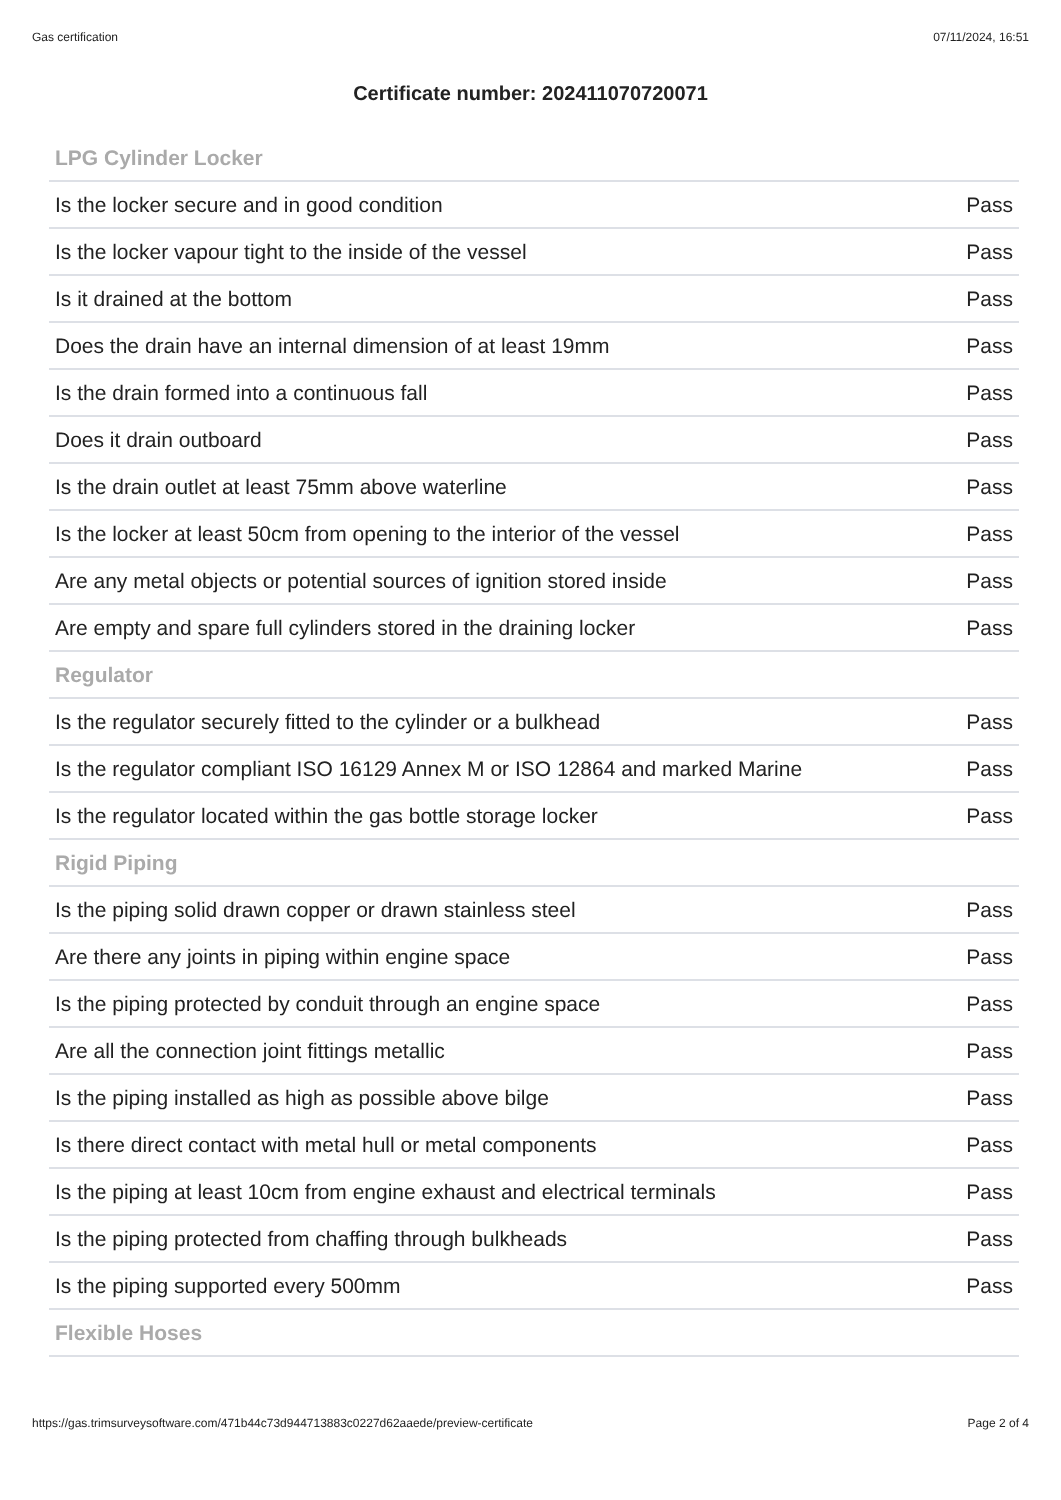Gas certification 07/11/2024, 16:51
Certificate number: 202411070720071
| LPG Cylinder Locker | |
| --- | --- |
| Is the locker secure and in good condition | Pass |
| Is the locker vapour tight to the inside of the vessel | Pass |
| Is it drained at the bottom | Pass |
| Does the drain have an internal dimension of at least 19mm | Pass |
| Is the drain formed into a continuous fall | Pass |
| Does it drain outboard | Pass |
| Is the drain outlet at least 75mm above waterline | Pass |
| Is the locker at least 50cm from opening to the interior of the vessel | Pass |
| Are any metal objects or potential sources of ignition stored inside | Pass |
| Are empty and spare full cylinders stored in the draining locker | Pass |
| Regulator | |
| Is the regulator securely fitted to the cylinder or a bulkhead | Pass |
| Is the regulator compliant ISO 16129 Annex M or ISO 12864 and marked Marine | Pass |
| Is the regulator located within the gas bottle storage locker | Pass |
| Rigid Piping | |
| Is the piping solid drawn copper or drawn stainless steel | Pass |
| Are there any joints in piping within engine space | Pass |
| Is the piping protected by conduit through an engine space | Pass |
| Are all the connection joint fittings metallic | Pass |
| Is the piping installed as high as possible above bilge | Pass |
| Is there direct contact with metal hull or metal components | Pass |
| Is the piping at least 10cm from engine exhaust and electrical terminals | Pass |
| Is the piping protected from chaffing through bulkheads | Pass |
| Is the piping supported every 500mm | Pass |
| Flexible Hoses | |
https://gas.trimsurveysoftware.com/471b44c73d944713883c0227d62aaede/preview-certificate Page 2 of 4